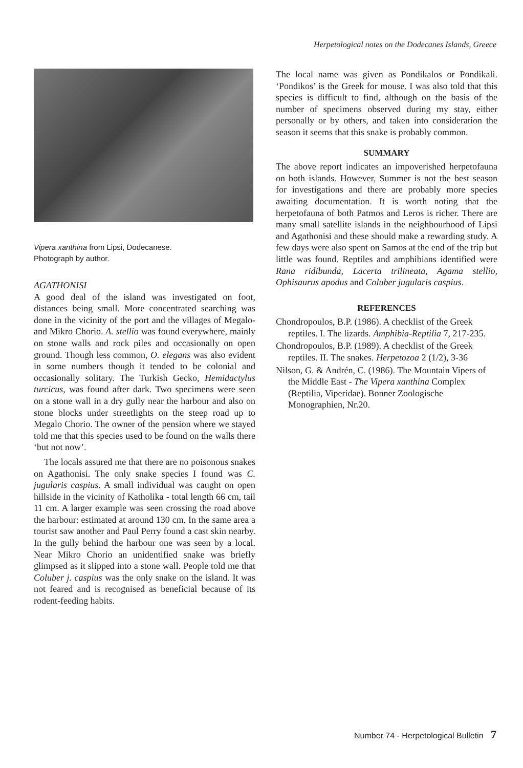Herpetological notes on the Dodecanes Islands, Greece
Vipera xanthina from Lipsi, Dodecanese.
Photograph by author.
AGATHONISI
A good deal of the island was investigated on foot, distances being small. More concentrated searching was done in the vicinity of the port and the villages of Megalo- and Mikro Chorio. A. stellio was found everywhere, mainly on stone walls and rock piles and occasionally on open ground. Though less common, O. elegans was also evident in some numbers though it tended to be colonial and occasionally solitary. The Turkish Gecko, Hemidactylus turcicus, was found after dark. Two specimens were seen on a stone wall in a dry gully near the harbour and also on stone blocks under streetlights on the steep road up to Megalo Chorio. The owner of the pension where we stayed told me that this species used to be found on the walls there ‘but not now’.
The locals assured me that there are no poisonous snakes on Agathonisi. The only snake species I found was C. jugularis caspius. A small individual was caught on open hillside in the vicinity of Katholika - total length 66 cm, tail 11 cm. A larger example was seen crossing the road above the harbour: estimated at around 130 cm. In the same area a tourist saw another and Paul Perry found a cast skin nearby. In the gully behind the harbour one was seen by a local. Near Mikro Chorio an unidentified snake was briefly glimpsed as it slipped into a stone wall. People told me that Coluber j. caspius was the only snake on the island. It was not feared and is recognised as beneficial because of its rodent-feeding habits.
The local name was given as Pondikalos or Pondikali. ‘Pondikos’ is the Greek for mouse. I was also told that this species is difficult to find, although on the basis of the number of specimens observed during my stay, either personally or by others, and taken into consideration the season it seems that this snake is probably common.
SUMMARY
The above report indicates an impoverished herpetofauna on both islands. However, Summer is not the best season for investigations and there are probably more species awaiting documentation. It is worth noting that the herpetofauna of both Patmos and Leros is richer. There are many small satellite islands in the neighbourhood of Lipsi and Agathonisi and these should make a rewarding study. A few days were also spent on Samos at the end of the trip but little was found. Reptiles and amphibians identified were Rana ridibunda, Lacerta trilineata, Agama stellio, Ophisaurus apodus and Coluber jugularis caspius.
REFERENCES
Chondropoulos, B.P. (1986). A checklist of the Greek reptiles. I. The lizards. Amphibia-Reptilia 7, 217-235.
Chondropoulos, B.P. (1989). A checklist of the Greek reptiles. II. The snakes. Herpetozoa 2 (1/2), 3-36
Nilson, G. & Andrén, C. (1986). The Mountain Vipers of the Middle East - The Vipera xanthina Complex (Reptilia, Viperidae). Bonner Zoologische Monographien, Nr.20.
Number 74 - Herpetological Bulletin 7